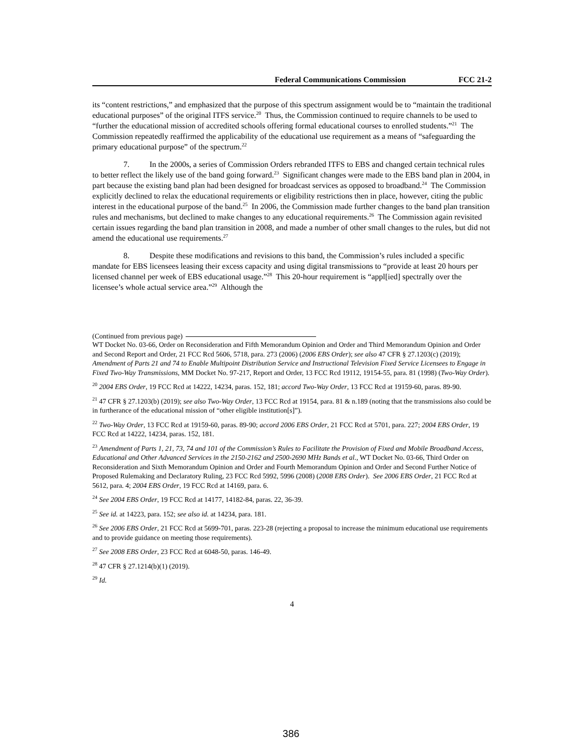Federal Communications Commission FCC 21-2
its “content restrictions,” and emphasized that the purpose of this spectrum assignment would be to “maintain the traditional educational purposes” of the original ITFS service.<sup>20</sup> Thus, the Commission continued to require channels to be used to “further the educational mission of accredited schools offering formal educational courses to enrolled students.”<sup>21</sup> The Commission repeatedly reaffirmed the applicability of the educational use requirement as a means of “safeguarding the primary educational purpose” of the spectrum.<sup>22</sup>
7. In the 2000s, a series of Commission Orders rebranded ITFS to EBS and changed certain technical rules to better reflect the likely use of the band going forward.<sup>23</sup> Significant changes were made to the EBS band plan in 2004, in part because the existing band plan had been designed for broadcast services as opposed to broadband.<sup>24</sup> The Commission explicitly declined to relax the educational requirements or eligibility restrictions then in place, however, citing the public interest in the educational purpose of the band.<sup>25</sup> In 2006, the Commission made further changes to the band plan transition rules and mechanisms, but declined to make changes to any educational requirements.<sup>26</sup> The Commission again revisited certain issues regarding the band plan transition in 2008, and made a number of other small changes to the rules, but did not amend the educational use requirements.<sup>27</sup>
8. Despite these modifications and revisions to this band, the Commission’s rules included a specific mandate for EBS licensees leasing their excess capacity and using digital transmissions to “provide at least 20 hours per licensed channel per week of EBS educational usage.”<sup>28</sup> This 20-hour requirement is “appl[ied] spectrally over the licensee’s whole actual service area.”<sup>29</sup> Although the
(Continued from previous page)
WT Docket No. 03-66, Order on Reconsideration and Fifth Memorandum Opinion and Order and Third Memorandum Opinion and Order and Second Report and Order, 21 FCC Rcd 5606, 5718, para. 273 (2006) (2006 EBS Order); see also 47 CFR § 27.1203(c) (2019); Amendment of Parts 21 and 74 to Enable Multipoint Distribution Service and Instructional Television Fixed Service Licensees to Engage in Fixed Two-Way Transmissions, MM Docket No. 97-217, Report and Order, 13 FCC Rcd 19112, 19154-55, para. 81 (1998) (Two-Way Order).
<sup>20</sup> 2004 EBS Order, 19 FCC Rcd at 14222, 14234, paras. 152, 181; accord Two-Way Order, 13 FCC Rcd at 19159-60, paras. 89-90.
<sup>21</sup> 47 CFR § 27.1203(b) (2019); see also Two-Way Order, 13 FCC Rcd at 19154, para. 81 & n.189 (noting that the transmissions also could be in furtherance of the educational mission of “other eligible institution[s]”).
<sup>22</sup> Two-Way Order, 13 FCC Rcd at 19159-60, paras. 89-90; accord 2006 EBS Order, 21 FCC Rcd at 5701, para. 227; 2004 EBS Order, 19 FCC Rcd at 14222, 14234, paras. 152, 181.
<sup>23</sup> Amendment of Parts 1, 21, 73, 74 and 101 of the Commission’s Rules to Facilitate the Provision of Fixed and Mobile Broadband Access, Educational and Other Advanced Services in the 2150-2162 and 2500-2690 MHz Bands et al., WT Docket No. 03-66, Third Order on Reconsideration and Sixth Memorandum Opinion and Order and Fourth Memorandum Opinion and Order and Second Further Notice of Proposed Rulemaking and Declaratory Ruling, 23 FCC Rcd 5992, 5996 (2008) (2008 EBS Order). See 2006 EBS Order, 21 FCC Rcd at 5612, para. 4; 2004 EBS Order, 19 FCC Rcd at 14169, para. 6.
<sup>24</sup> See 2004 EBS Order, 19 FCC Rcd at 14177, 14182-84, paras. 22, 36-39.
<sup>25</sup> See id. at 14223, para. 152; see also id. at 14234, para. 181.
<sup>26</sup> See 2006 EBS Order, 21 FCC Rcd at 5699-701, paras. 223-28 (rejecting a proposal to increase the minimum educational use requirements and to provide guidance on meeting those requirements).
<sup>27</sup> See 2008 EBS Order, 23 FCC Rcd at 6048-50, paras. 146-49.
<sup>28</sup> 47 CFR § 27.1214(b)(1) (2019).
<sup>29</sup> Id.
4
386